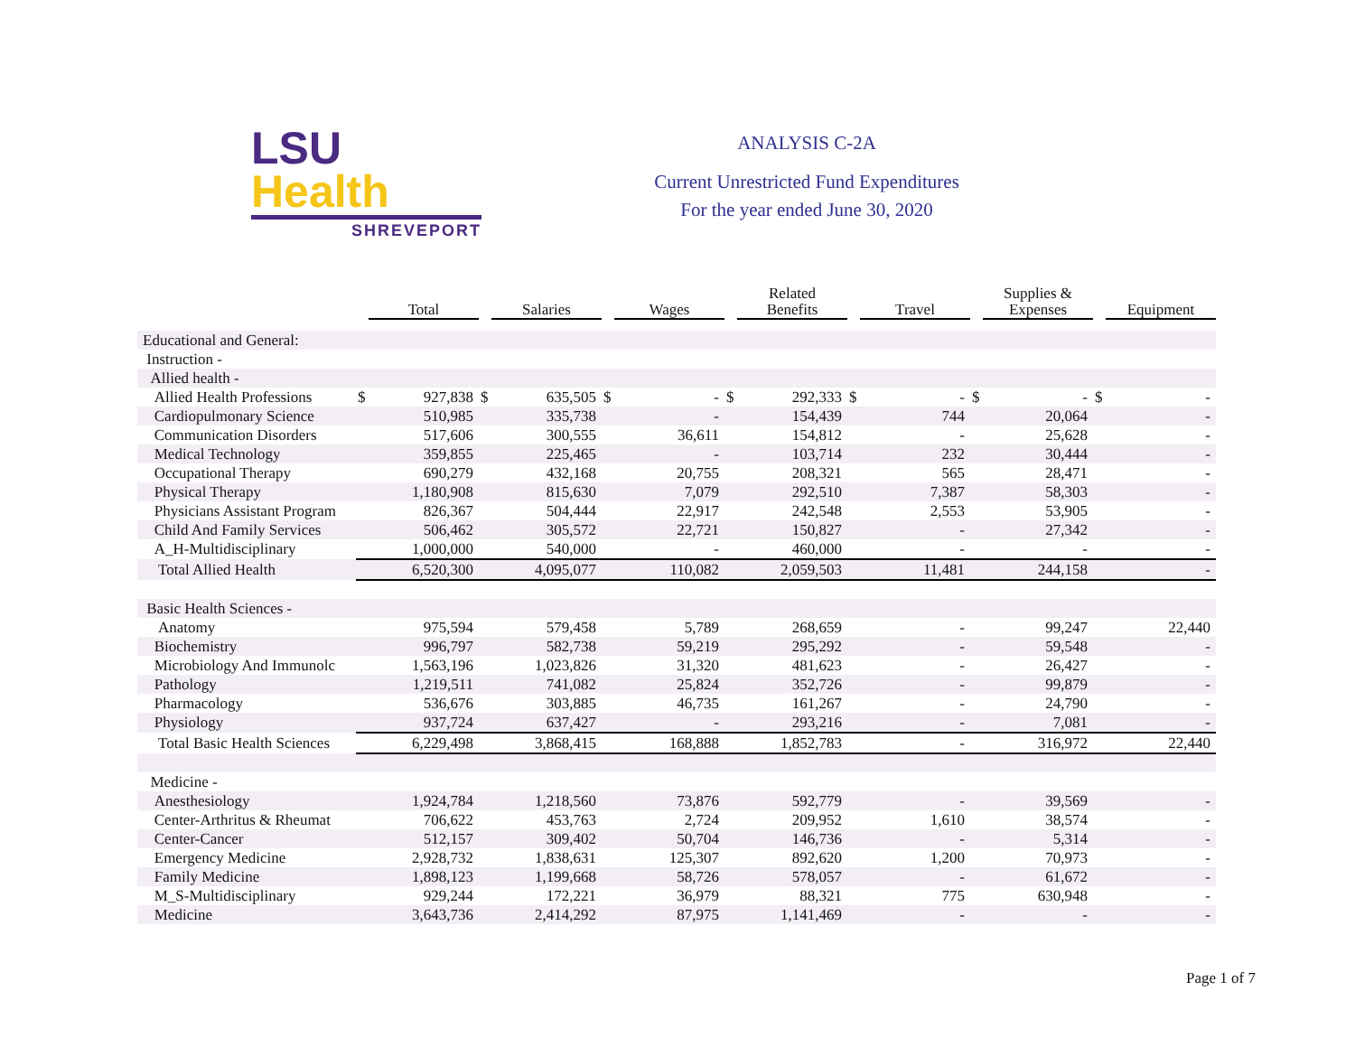LSU Health
SHREVEPORT
ANALYSIS C-2A
Current Unrestricted Fund Expenditures
For the year ended June 30, 2020
| | | Total | | Salaries | | Wages | | Related Benefits | | Travel | | Supplies & Expenses | | Equipment |
| --- | --- | --- | --- | --- | --- | --- | --- | --- | --- | --- | --- | --- | --- | --- |
| Educational and General: | | | | | | | | | | | | | | |
| Instruction - | | | | | | | | | | | | | | |
| Allied health - | | | | | | | | | | | | | | |
| Allied Health Professions | $ | 927,838 | $ | 635,505 | $ | - | $ | 292,333 | $ | - | $ | - | $ | - |
| Cardiopulmonary Science | | 510,985 | | 335,738 | | - | | 154,439 | | 744 | | 20,064 | | - |
| Communication Disorders | | 517,606 | | 300,555 | | 36,611 | | 154,812 | | - | | 25,628 | | - |
| Medical Technology | | 359,855 | | 225,465 | | - | | 103,714 | | 232 | | 30,444 | | - |
| Occupational Therapy | | 690,279 | | 432,168 | | 20,755 | | 208,321 | | 565 | | 28,471 | | - |
| Physical Therapy | | 1,180,908 | | 815,630 | | 7,079 | | 292,510 | | 7,387 | | 58,303 | | - |
| Physicians Assistant Program | | 826,367 | | 504,444 | | 22,917 | | 242,548 | | 2,553 | | 53,905 | | - |
| Child And Family Services | | 506,462 | | 305,572 | | 22,721 | | 150,827 | | - | | 27,342 | | - |
| A_H-Multidisciplinary | | 1,000,000 | | 540,000 | | - | | 460,000 | | - | | - | | - |
| Total Allied Health | | 6,520,300 | | 4,095,077 | | 110,082 | | 2,059,503 | | 11,481 | | 244,158 | | - |
| Basic Health Sciences - | | | | | | | | | | | | | | |
| Anatomy | | 975,594 | | 579,458 | | 5,789 | | 268,659 | | - | | 99,247 | | 22,440 |
| Biochemistry | | 996,797 | | 582,738 | | 59,219 | | 295,292 | | - | | 59,548 | | - |
| Microbiology And Immunolc | | 1,563,196 | | 1,023,826 | | 31,320 | | 481,623 | | - | | 26,427 | | - |
| Pathology | | 1,219,511 | | 741,082 | | 25,824 | | 352,726 | | - | | 99,879 | | - |
| Pharmacology | | 536,676 | | 303,885 | | 46,735 | | 161,267 | | - | | 24,790 | | - |
| Physiology | | 937,724 | | 637,427 | | - | | 293,216 | | - | | 7,081 | | - |
| Total Basic Health Sciences | | 6,229,498 | | 3,868,415 | | 168,888 | | 1,852,783 | | - | | 316,972 | | 22,440 |
| Medicine - | | | | | | | | | | | | | | |
| Anesthesiology | | 1,924,784 | | 1,218,560 | | 73,876 | | 592,779 | | - | | 39,569 | | - |
| Center-Arthritus & Rheumat | | 706,622 | | 453,763 | | 2,724 | | 209,952 | | 1,610 | | 38,574 | | - |
| Center-Cancer | | 512,157 | | 309,402 | | 50,704 | | 146,736 | | - | | 5,314 | | - |
| Emergency Medicine | | 2,928,732 | | 1,838,631 | | 125,307 | | 892,620 | | 1,200 | | 70,973 | | - |
| Family Medicine | | 1,898,123 | | 1,199,668 | | 58,726 | | 578,057 | | - | | 61,672 | | - |
| M_S-Multidisciplinary | | 929,244 | | 172,221 | | 36,979 | | 88,321 | | 775 | | 630,948 | | - |
| Medicine | | 3,643,736 | | 2,414,292 | | 87,975 | | 1,141,469 | | - | | - | | - |
Page 1 of 7